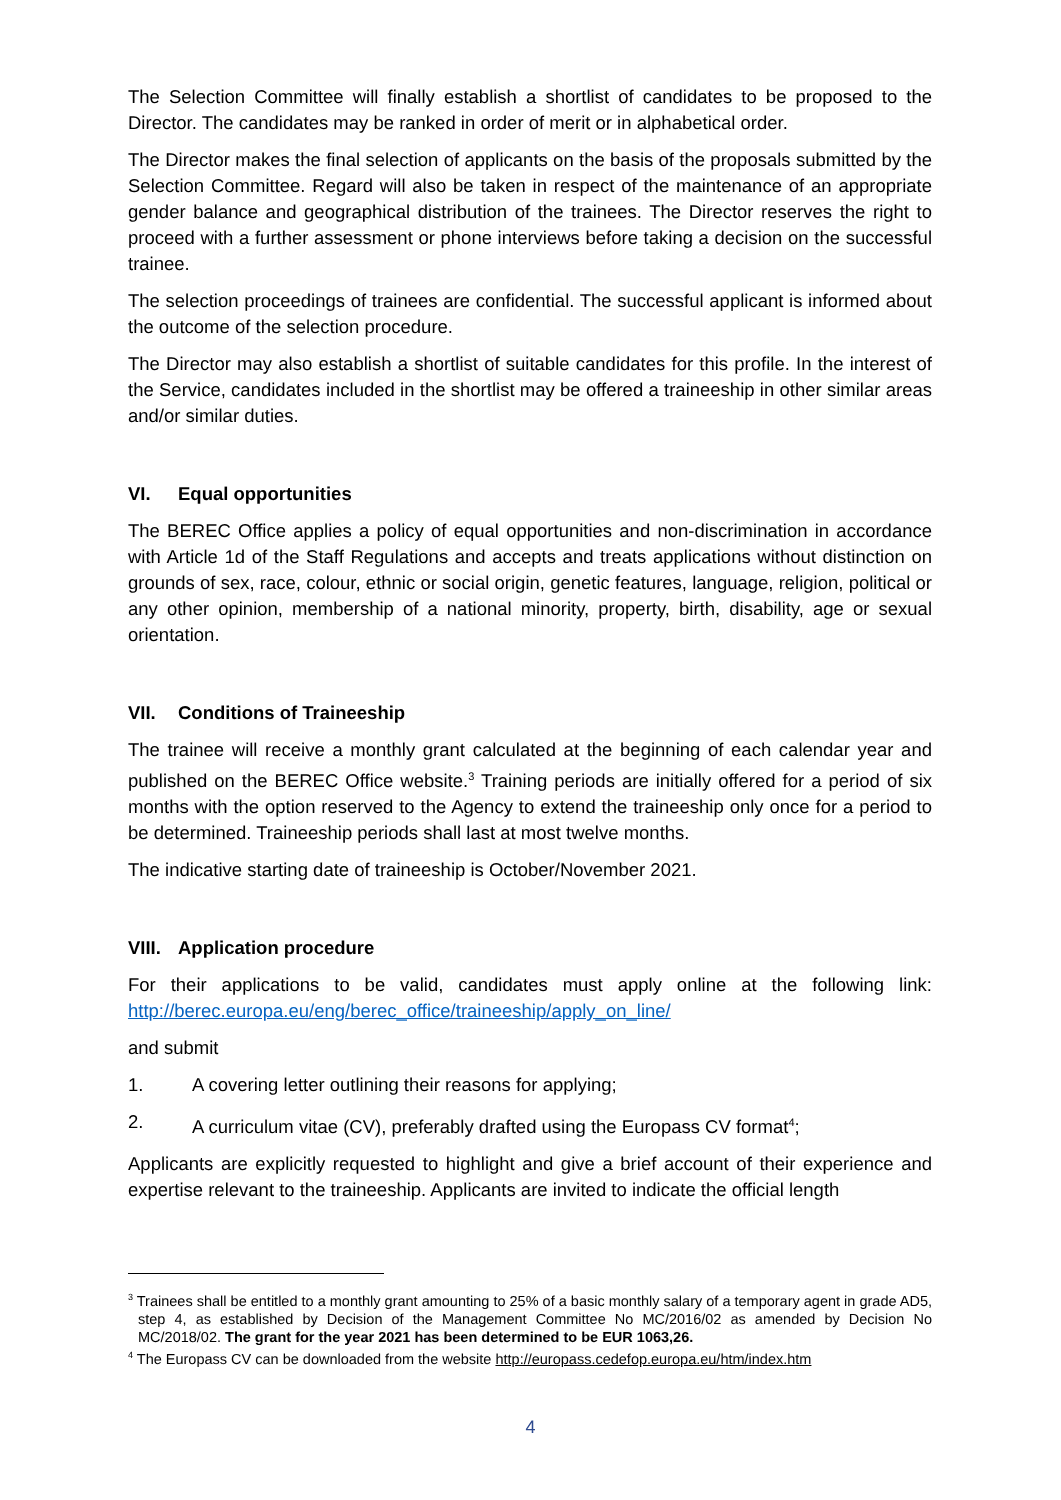The Selection Committee will finally establish a shortlist of candidates to be proposed to the Director. The candidates may be ranked in order of merit or in alphabetical order.
The Director makes the final selection of applicants on the basis of the proposals submitted by the Selection Committee. Regard will also be taken in respect of the maintenance of an appropriate gender balance and geographical distribution of the trainees. The Director reserves the right to proceed with a further assessment or phone interviews before taking a decision on the successful trainee.
The selection proceedings of trainees are confidential. The successful applicant is informed about the outcome of the selection procedure.
The Director may also establish a shortlist of suitable candidates for this profile. In the interest of the Service, candidates included in the shortlist may be offered a traineeship in other similar areas and/or similar duties.
VI. Equal opportunities
The BEREC Office applies a policy of equal opportunities and non-discrimination in accordance with Article 1d of the Staff Regulations and accepts and treats applications without distinction on grounds of sex, race, colour, ethnic or social origin, genetic features, language, religion, political or any other opinion, membership of a national minority, property, birth, disability, age or sexual orientation.
VII. Conditions of Traineeship
The trainee will receive a monthly grant calculated at the beginning of each calendar year and published on the BEREC Office website.<sup>3</sup> Training periods are initially offered for a period of six months with the option reserved to the Agency to extend the traineeship only once for a period to be determined. Traineeship periods shall last at most twelve months.
The indicative starting date of traineeship is October/November 2021.
VIII. Application procedure
For their applications to be valid, candidates must apply online at the following link: http://berec.europa.eu/eng/berec_office/traineeship/apply_on_line/
and submit
1. A covering letter outlining their reasons for applying;
2. A curriculum vitae (CV), preferably drafted using the Europass CV format<sup>4</sup>;
Applicants are explicitly requested to highlight and give a brief account of their experience and expertise relevant to the traineeship. Applicants are invited to indicate the official length
<sup>3</sup> Trainees shall be entitled to a monthly grant amounting to 25% of a basic monthly salary of a temporary agent in grade AD5, step 4, as established by Decision of the Management Committee No MC/2016/02 as amended by Decision No MC/2018/02. The grant for the year 2021 has been determined to be EUR 1063,26.
<sup>4</sup> The Europass CV can be downloaded from the website http://europass.cedefop.europa.eu/htm/index.htm
4